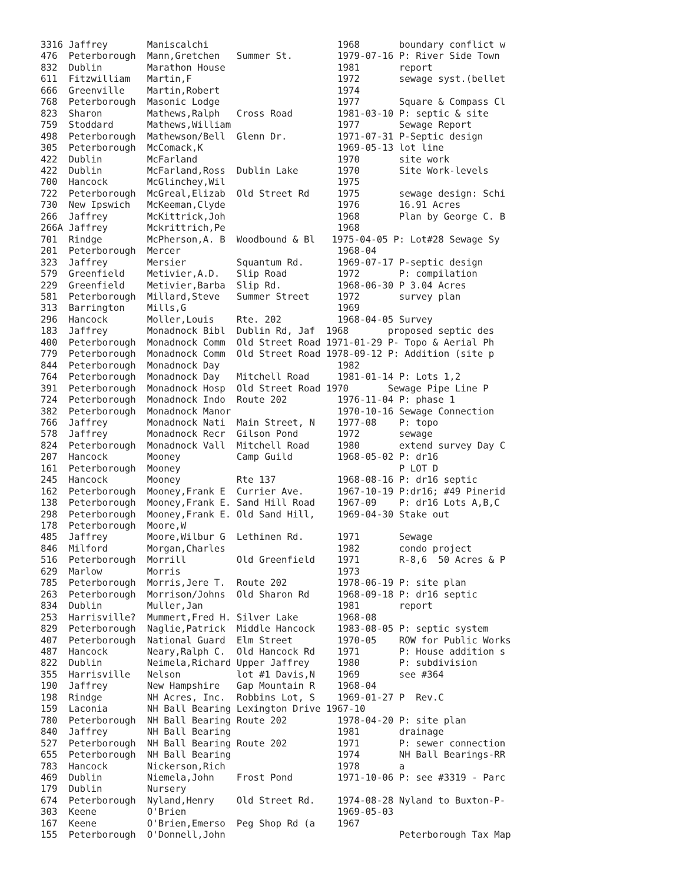3316 Jaffrey       Maniscalchi                       1968       boundary conflict w
476  Peterborough  Mann,Gretchen   Summer St.        1979-07-16 P: River Side Town
832  Dublin        Marathon House                    1981       report
611  Fitzwilliam   Martin,F                          1972       sewage syst.(bellet
666  Greenville    Martin,Robert                     1974
768  Peterborough  Masonic Lodge                     1977       Square & Compass Cl
823  Sharon        Mathews,Ralph   Cross Road        1981-03-10 P: septic & site
759  Stoddard      Mathews,William                   1977       Sewage Report
498  Peterborough  Mathewson/Bell  Glenn Dr.         1971-07-31 P-Septic design
305  Peterborough  McComack,K                        1969-05-13 lot line
422  Dublin        McFarland                         1970       site work
422  Dublin        McFarland,Ross  Dublin Lake       1970       Site Work-levels
700  Hancock       McGlinchey,Wil                    1975
722  Peterborough  McGreal,Elizab  Old Street Rd     1975       sewage design: Schi
730  New Ipswich   McKeeman,Clyde                    1976       16.91 Acres
266  Jaffrey       McKittrick,Joh                    1968       Plan by George C. B
266A Jaffrey       Mckrittrich,Pe                    1968
701  Rindge        McPherson,A. B  Woodbound & Bl   1975-04-05 P: Lot#28 Sewage Sy
201  Peterborough  Mercer                            1968-04
323  Jaffrey       Mersier         Squantum Rd.      1969-07-17 P-septic design
579  Greenfield    Metivier,A.D.   Slip Road         1972       P: compilation
229  Greenfield    Metivier,Barba  Slip Rd.          1968-06-30 P 3.04 Acres
581  Peterborough  Millard,Steve   Summer Street     1972       survey plan
313  Barrington    Mills,G                           1969
296  Hancock       Moller,Louis    Rte. 202          1968-04-05 Survey
183  Jaffrey       Monadnock Bibl  Dublin Rd, Jaf  1968       proposed septic des
400  Peterborough  Monadnock Comm  Old Street Road 1971-01-29 P- Topo & Aerial Ph
779  Peterborough  Monadnock Comm  Old Street Road 1978-09-12 P: Addition (site p
844  Peterborough  Monadnock Day                     1982
764  Peterborough  Monadnock Day   Mitchell Road     1981-01-14 P: Lots 1,2
391  Peterborough  Monadnock Hosp  Old Street Road 1970       Sewage Pipe Line P
724  Peterborough  Monadnock Indo  Route 202         1976-11-04 P: phase 1
382  Peterborough  Monadnock Manor                   1970-10-16 Sewage Connection
766  Jaffrey       Monadnock Nati  Main Street, N    1977-08    P: topo
578  Jaffrey       Monadnock Recr  Gilson Pond       1972       sewage
824  Peterborough  Monadnock Vall  Mitchell Road     1980       extend survey Day C
207  Hancock       Mooney          Camp Guild        1968-05-02 P: dr16
161  Peterborough  Mooney                                       P LOT D
245  Hancock       Mooney          Rte 137           1968-08-16 P: dr16 septic
162  Peterborough  Mooney,Frank E  Currier Ave.      1967-10-19 P:dr16; #49 Pinerid
138  Peterborough  Mooney,Frank E. Sand Hill Road    1967-09    P: dr16 Lots A,B,C
298  Peterborough  Mooney,Frank E. Old Sand Hill,    1969-04-30 Stake out
178  Peterborough  Moore,W
485  Jaffrey       Moore,Wilbur G  Lethinen Rd.      1971       Sewage
846  Milford       Morgan,Charles                    1982       condo project
516  Peterborough  Morrill         Old Greenfield    1971       R-8,6  50 Acres & P
629  Marlow        Morris                            1973
785  Peterborough  Morris,Jere T.  Route 202         1978-06-19 P: site plan
263  Peterborough  Morrison/Johns  Old Sharon Rd     1968-09-18 P: dr16 septic
834  Dublin        Muller,Jan                        1981       report
253  Harrisville?  Mummert,Fred H. Silver Lake       1968-08
829  Peterborough  Naglie,Patrick  Middle Hancock    1983-08-05 P: septic system
407  Peterborough  National Guard  Elm Street        1970-05    ROW for Public Works
487  Hancock       Neary,Ralph C.  Old Hancock Rd    1971       P: House addition s
822  Dublin        Neimela,Richard Upper Jaffrey     1980       P: subdivision
355  Harrisville   Nelson          lot #1 Davis,N    1969       see #364
190  Jaffrey       New Hampshire   Gap Mountain R    1968-04
198  Rindge        NH Acres, Inc.  Robbins Lot, S    1969-01-27 P  Rev.C
159  Laconia       NH Ball Bearing Lexington Drive 1967-10
780  Peterborough  NH Ball Bearing Route 202         1978-04-20 P: site plan
840  Jaffrey       NH Ball Bearing                   1981       drainage
527  Peterborough  NH Ball Bearing Route 202         1971       P: sewer connection
655  Peterborough  NH Ball Bearing                   1974       NH Ball Bearings-RR
783  Hancock       Nickerson,Rich                    1978       a
469  Dublin        Niemela,John    Frost Pond        1971-10-06 P: see #3319 - Parc
179  Dublin        Nursery
674  Peterborough  Nyland,Henry    Old Street Rd.    1974-08-28 Nyland to Buxton-P-
303  Keene         O'Brien                           1969-05-03
167  Keene         O'Brien,Emerso  Peg Shop Rd (a    1967
155  Peterborough  O'Donnell,John                               Peterborough Tax Map